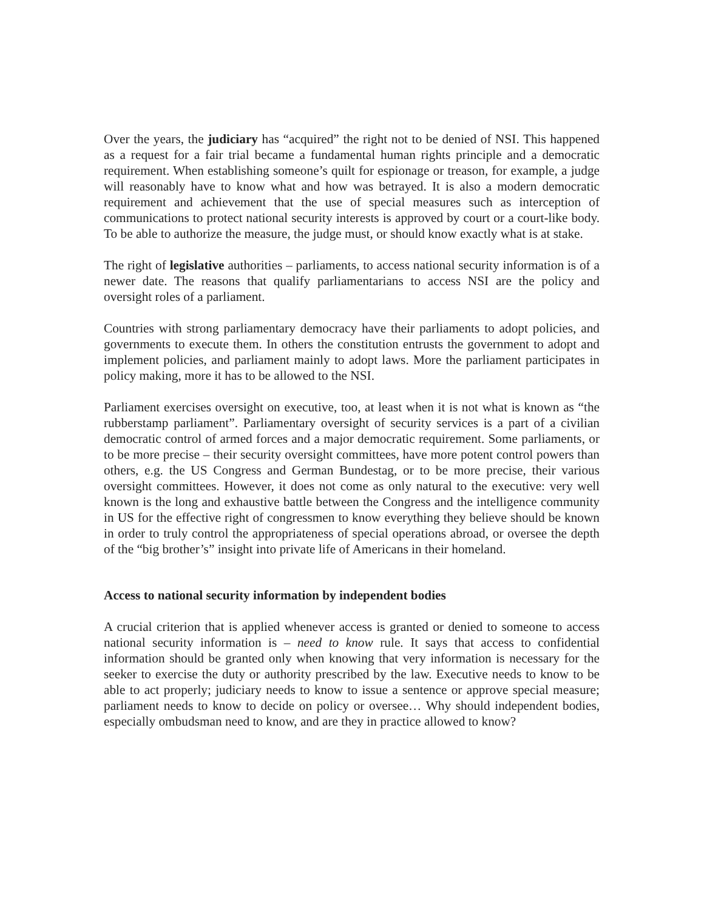Over the years, the judiciary has “acquired” the right not to be denied of NSI. This happened as a request for a fair trial became a fundamental human rights principle and a democratic requirement. When establishing someone’s quilt for espionage or treason, for example, a judge will reasonably have to know what and how was betrayed. It is also a modern democratic requirement and achievement that the use of special measures such as interception of communications to protect national security interests is approved by court or a court-like body. To be able to authorize the measure, the judge must, or should know exactly what is at stake.
The right of legislative authorities – parliaments, to access national security information is of a newer date. The reasons that qualify parliamentarians to access NSI are the policy and oversight roles of a parliament.
Countries with strong parliamentary democracy have their parliaments to adopt policies, and governments to execute them. In others the constitution entrusts the government to adopt and implement policies, and parliament mainly to adopt laws. More the parliament participates in policy making, more it has to be allowed to the NSI.
Parliament exercises oversight on executive, too, at least when it is not what is known as “the rubberstamp parliament”. Parliamentary oversight of security services is a part of a civilian democratic control of armed forces and a major democratic requirement. Some parliaments, or to be more precise – their security oversight committees, have more potent control powers than others, e.g. the US Congress and German Bundestag, or to be more precise, their various oversight committees. However, it does not come as only natural to the executive: very well known is the long and exhaustive battle between the Congress and the intelligence community in US for the effective right of congressmen to know everything they believe should be known in order to truly control the appropriateness of special operations abroad, or oversee the depth of the “big brother’s” insight into private life of Americans in their homeland.
Access to national security information by independent bodies
A crucial criterion that is applied whenever access is granted or denied to someone to access national security information is – need to know rule. It says that access to confidential information should be granted only when knowing that very information is necessary for the seeker to exercise the duty or authority prescribed by the law. Executive needs to know to be able to act properly; judiciary needs to know to issue a sentence or approve special measure; parliament needs to know to decide on policy or oversee… Why should independent bodies, especially ombudsman need to know, and are they in practice allowed to know?